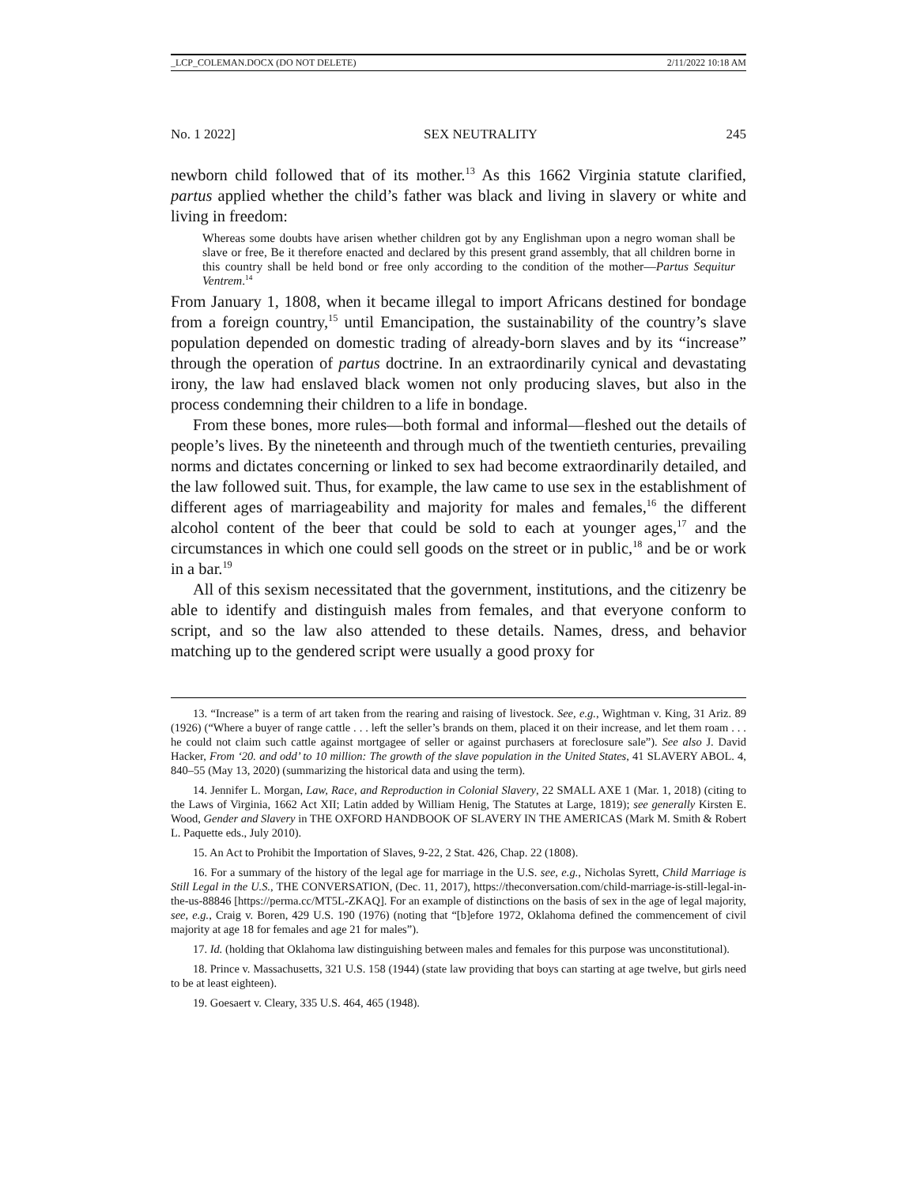_LCP_COLEMAN.DOCX (DO NOT DELETE) 2/11/2022 10:18 AM
No. 1 2022] SEX NEUTRALITY 245
newborn child followed that of its mother.<sup>13</sup> As this 1662 Virginia statute clarified, partus applied whether the child’s father was black and living in slavery or white and living in freedom:
Whereas some doubts have arisen whether children got by any Englishman upon a negro woman shall be slave or free, Be it therefore enacted and declared by this present grand assembly, that all children borne in this country shall be held bond or free only according to the condition of the mother—Partus Sequitur Ventrem.<sup>14</sup>
From January 1, 1808, when it became illegal to import Africans destined for bondage from a foreign country,<sup>15</sup> until Emancipation, the sustainability of the country’s slave population depended on domestic trading of already-born slaves and by its “increase” through the operation of partus doctrine. In an extraordinarily cynical and devastating irony, the law had enslaved black women not only producing slaves, but also in the process condemning their children to a life in bondage.
From these bones, more rules—both formal and informal—fleshed out the details of people’s lives. By the nineteenth and through much of the twentieth centuries, prevailing norms and dictates concerning or linked to sex had become extraordinarily detailed, and the law followed suit. Thus, for example, the law came to use sex in the establishment of different ages of marriageability and majority for males and females,<sup>16</sup> the different alcohol content of the beer that could be sold to each at younger ages,<sup>17</sup> and the circumstances in which one could sell goods on the street or in public,<sup>18</sup> and be or work in a bar.<sup>19</sup>
All of this sexism necessitated that the government, institutions, and the citizenry be able to identify and distinguish males from females, and that everyone conform to script, and so the law also attended to these details. Names, dress, and behavior matching up to the gendered script were usually a good proxy for
13. “Increase” is a term of art taken from the rearing and raising of livestock. See, e.g., Wightman v. King, 31 Ariz. 89 (1926) (“Where a buyer of range cattle . . . left the seller’s brands on them, placed it on their increase, and let them roam . . . he could not claim such cattle against mortgagee of seller or against purchasers at foreclosure sale”). See also J. David Hacker, From ‘20. and odd’ to 10 million: The growth of the slave population in the United States, 41 SLAVERY ABOL. 4, 840–55 (May 13, 2020) (summarizing the historical data and using the term).
14. Jennifer L. Morgan, Law, Race, and Reproduction in Colonial Slavery, 22 SMALL AXE 1 (Mar. 1, 2018) (citing to the Laws of Virginia, 1662 Act XII; Latin added by William Henig, The Statutes at Large, 1819); see generally Kirsten E. Wood, Gender and Slavery in THE OXFORD HANDBOOK OF SLAVERY IN THE AMERICAS (Mark M. Smith & Robert L. Paquette eds., July 2010).
15. An Act to Prohibit the Importation of Slaves, 9-22, 2 Stat. 426, Chap. 22 (1808).
16. For a summary of the history of the legal age for marriage in the U.S. see, e.g., Nicholas Syrett, Child Marriage is Still Legal in the U.S., THE CONVERSATION, (Dec. 11, 2017), https://theconversation.com/child-marriage-is-still-legal-in-the-us-88846 [https://perma.cc/MT5L-ZKAQ]. For an example of distinctions on the basis of sex in the age of legal majority, see, e.g., Craig v. Boren, 429 U.S. 190 (1976) (noting that “[b]efore 1972, Oklahoma defined the commencement of civil majority at age 18 for females and age 21 for males”).
17. Id. (holding that Oklahoma law distinguishing between males and females for this purpose was unconstitutional).
18. Prince v. Massachusetts, 321 U.S. 158 (1944) (state law providing that boys can starting at age twelve, but girls need to be at least eighteen).
19. Goesaert v. Cleary, 335 U.S. 464, 465 (1948).